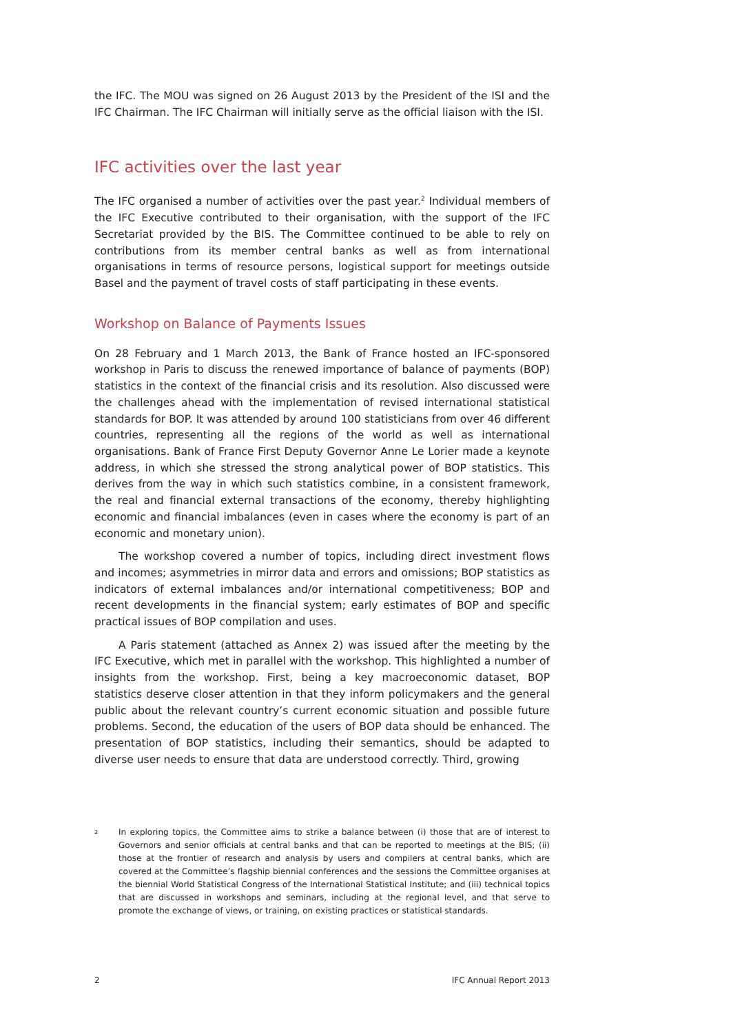the IFC. The MOU was signed on 26 August 2013 by the President of the ISI and the IFC Chairman. The IFC Chairman will initially serve as the official liaison with the ISI.
IFC activities over the last year
The IFC organised a number of activities over the past year.<sup>2</sup> Individual members of the IFC Executive contributed to their organisation, with the support of the IFC Secretariat provided by the BIS. The Committee continued to be able to rely on contributions from its member central banks as well as from international organisations in terms of resource persons, logistical support for meetings outside Basel and the payment of travel costs of staff participating in these events.
Workshop on Balance of Payments Issues
On 28 February and 1 March 2013, the Bank of France hosted an IFC-sponsored workshop in Paris to discuss the renewed importance of balance of payments (BOP) statistics in the context of the financial crisis and its resolution. Also discussed were the challenges ahead with the implementation of revised international statistical standards for BOP. It was attended by around 100 statisticians from over 46 different countries, representing all the regions of the world as well as international organisations. Bank of France First Deputy Governor Anne Le Lorier made a keynote address, in which she stressed the strong analytical power of BOP statistics. This derives from the way in which such statistics combine, in a consistent framework, the real and financial external transactions of the economy, thereby highlighting economic and financial imbalances (even in cases where the economy is part of an economic and monetary union).
The workshop covered a number of topics, including direct investment flows and incomes; asymmetries in mirror data and errors and omissions; BOP statistics as indicators of external imbalances and/or international competitiveness; BOP and recent developments in the financial system; early estimates of BOP and specific practical issues of BOP compilation and uses.
A Paris statement (attached as Annex 2) was issued after the meeting by the IFC Executive, which met in parallel with the workshop. This highlighted a number of insights from the workshop. First, being a key macroeconomic dataset, BOP statistics deserve closer attention in that they inform policymakers and the general public about the relevant country’s current economic situation and possible future problems. Second, the education of the users of BOP data should be enhanced. The presentation of BOP statistics, including their semantics, should be adapted to diverse user needs to ensure that data are understood correctly. Third, growing
<sup>2</sup>
In exploring topics, the Committee aims to strike a balance between (i) those that are of interest to Governors and senior officials at central banks and that can be reported to meetings at the BIS; (ii) those at the frontier of research and analysis by users and compilers at central banks, which are covered at the Committee’s flagship biennial conferences and the sessions the Committee organises at the biennial World Statistical Congress of the International Statistical Institute; and (iii) technical topics that are discussed in workshops and seminars, including at the regional level, and that serve to promote the exchange of views, or training, on existing practices or statistical standards.
2 IFC Annual Report 2013